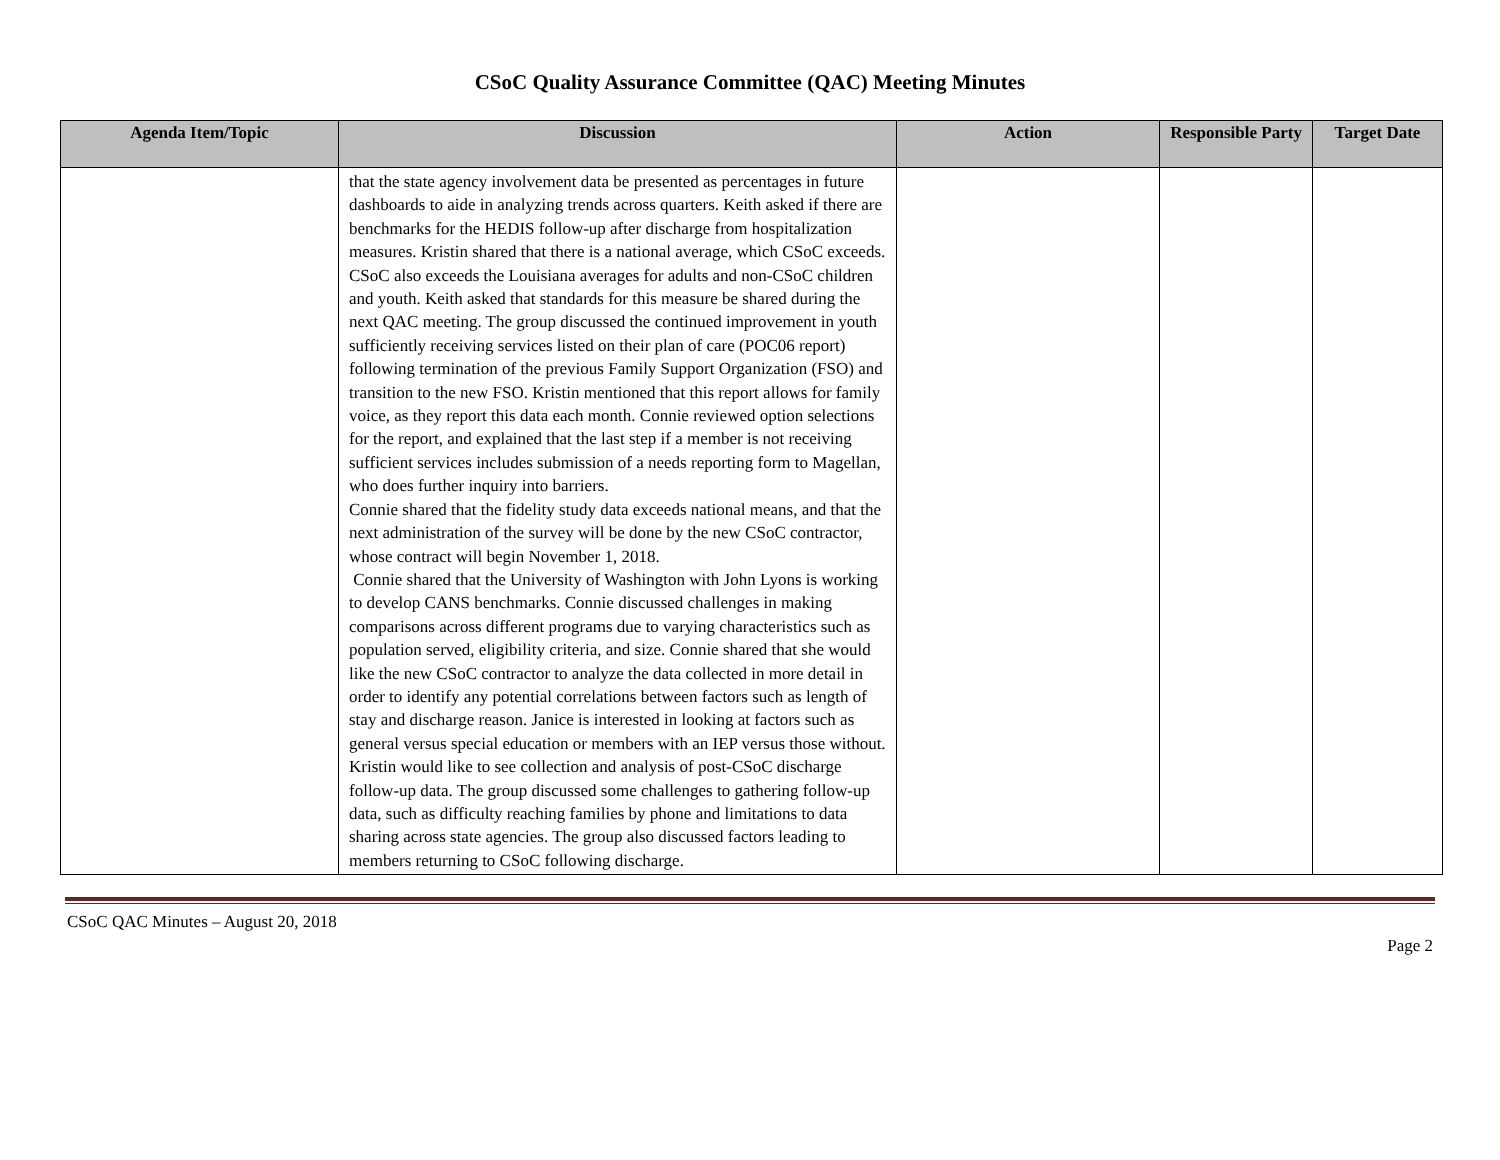CSoC Quality Assurance Committee (QAC) Meeting Minutes
| Agenda Item/Topic | Discussion | Action | Responsible Party | Target Date |
| --- | --- | --- | --- | --- |
| | that the state agency involvement data be presented as percentages in future dashboards to aide in analyzing trends across quarters. Keith asked if there are benchmarks for the HEDIS follow-up after discharge from hospitalization measures. Kristin shared that there is a national average, which CSoC exceeds. CSoC also exceeds the Louisiana averages for adults and non-CSoC children and youth. Keith asked that standards for this measure be shared during the next QAC meeting. The group discussed the continued improvement in youth sufficiently receiving services listed on their plan of care (POC06 report) following termination of the previous Family Support Organization (FSO) and transition to the new FSO. Kristin mentioned that this report allows for family voice, as they report this data each month. Connie reviewed option selections for the report, and explained that the last step if a member is not receiving sufficient services includes submission of a needs reporting form to Magellan, who does further inquiry into barriers. Connie shared that the fidelity study data exceeds national means, and that the next administration of the survey will be done by the new CSoC contractor, whose contract will begin November 1, 2018. Connie shared that the University of Washington with John Lyons is working to develop CANS benchmarks. Connie discussed challenges in making comparisons across different programs due to varying characteristics such as population served, eligibility criteria, and size. Connie shared that she would like the new CSoC contractor to analyze the data collected in more detail in order to identify any potential correlations between factors such as length of stay and discharge reason. Janice is interested in looking at factors such as general versus special education or members with an IEP versus those without. Kristin would like to see collection and analysis of post-CSoC discharge follow-up data. The group discussed some challenges to gathering follow-up data, such as difficulty reaching families by phone and limitations to data sharing across state agencies. The group also discussed factors leading to members returning to CSoC following discharge. | | | |
CSoC QAC Minutes – August 20, 2018
Page 2